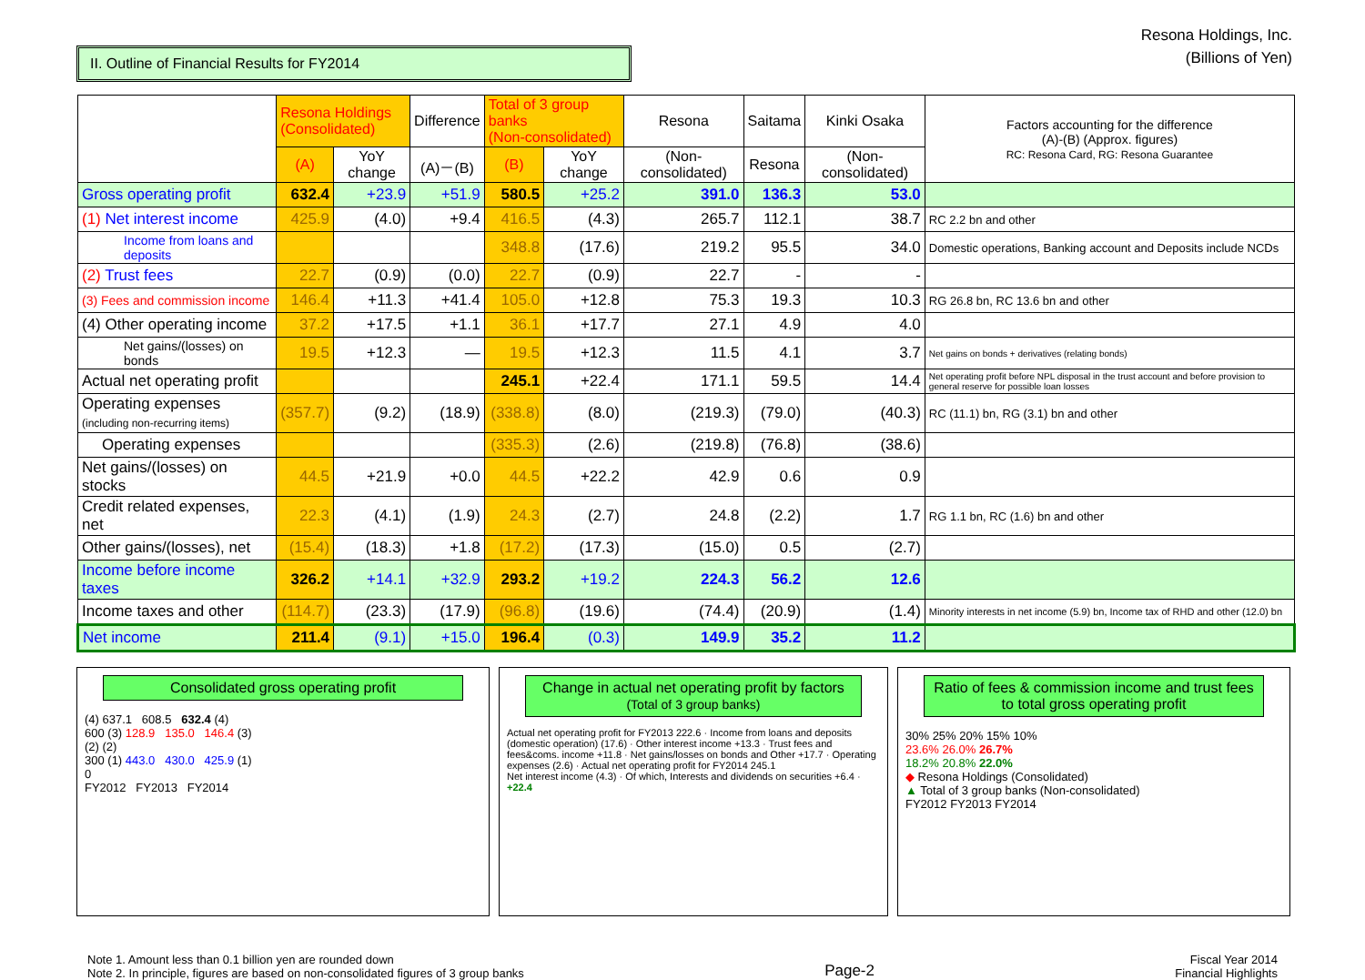II. Outline of Financial Results for FY2014
Resona Holdings, Inc.
(Billions of Yen)
| | Resona Holdings (Consolidated) | | Difference | Total of 3 group banks (Non-consolidated) | | Resona | Saitama | Kinki Osaka | Factors accounting for the difference (A)-(B) (Approx. figures) RC: Resona Card, RG: Resona Guarantee |
| --- | --- | --- | --- | --- | --- | --- | --- | --- | --- |
| | (A) | YoY change | (A)－(B) | (B) | YoY change | (Non-consolidated) | Resona | (Non-consolidated) | |
| Gross operating profit | 632.4 | +23.9 | +51.9 | 580.5 | +25.2 | 391.0 | 136.3 | 53.0 | |
| (1) Net interest income | 425.9 | (4.0) | +9.4 | 416.5 | (4.3) | 265.7 | 112.1 | 38.7 | RC 2.2 bn and other |
| Income from loans and deposits | | | | 348.8 | (17.6) | 219.2 | 95.5 | 34.0 | Domestic operations, Banking account and Deposits include NCDs |
| (2) Trust fees | 22.7 | (0.9) | (0.0) | 22.7 | (0.9) | 22.7 | - | - | |
| (3) Fees and commission income | 146.4 | +11.3 | +41.4 | 105.0 | +12.8 | 75.3 | 19.3 | 10.3 | RG 26.8 bn, RC 13.6 bn and other |
| (4) Other operating income | 37.2 | +17.5 | +1.1 | 36.1 | +17.7 | 27.1 | 4.9 | 4.0 | |
| Net gains/(losses) on bonds | 19.5 | +12.3 | — | 19.5 | +12.3 | 11.5 | 4.1 | 3.7 | Net gains on bonds + derivatives (relating bonds) |
| Actual net operating profit | | | | 245.1 | +22.4 | 171.1 | 59.5 | 14.4 | Net operating profit before NPL disposal in the trust account and before provision to general reserve for possible loan losses |
| Operating expenses (including non-recurring items) | (357.7) | (9.2) | (18.9) | (338.8) | (8.0) | (219.3) | (79.0) | (40.3) | RC (11.1) bn, RG (3.1) bn and other |
| Operating expenses | | | | (335.3) | (2.6) | (219.8) | (76.8) | (38.6) | |
| Net gains/(losses) on stocks | 44.5 | +21.9 | +0.0 | 44.5 | +22.2 | 42.9 | 0.6 | 0.9 | |
| Credit related expenses, net | 22.3 | (4.1) | (1.9) | 24.3 | (2.7) | 24.8 | (2.2) | 1.7 | RG 1.1 bn, RC (1.6) bn and other |
| Other gains/(losses), net | (15.4) | (18.3) | +1.8 | (17.2) | (17.3) | (15.0) | 0.5 | (2.7) | |
| Income before income taxes | 326.2 | +14.1 | +32.9 | 293.2 | +19.2 | 224.3 | 56.2 | 12.6 | |
| Income taxes and other | (114.7) | (23.3) | (17.9) | (96.8) | (19.6) | (74.4) | (20.9) | (1.4) | Minority interests in net income (5.9) bn, Income tax of RHD and other (12.0) bn |
| Net income | 211.4 | (9.1) | +15.0 | 196.4 | (0.3) | 149.9 | 35.2 | 11.2 | |
Consolidated gross operating profit
(4) 637.1 608.5 632.4 (4)
600 (3) 128.9 135.0 146.4 (3)
(2) (2)
300 (1) 443.0 430.0 425.9 (1)
0
FY2012 FY2013 FY2014
Change in actual net operating profit by factors
(Total of 3 group banks)
Actual net operating profit for FY2013 222.6 · Income from loans and deposits (domestic operation) (17.6) · Other interest income +13.3 · Trust fees and fees&coms. income +11.8 · Net gains/losses on bonds and Other +17.7 · Operating expenses (2.6) · Actual net operating profit for FY2014 245.1
Net interest income (4.3) · Of which, Interests and dividends on securities +6.4 · +22.4
Ratio of fees & commission income and trust fees to total gross operating profit
30% 25% 20% 15% 10%
23.6% 26.0% 26.7%
18.2% 20.8% 22.0%
◆ Resona Holdings (Consolidated)
▲ Total of 3 group banks (Non-consolidated)
FY2012 FY2013 FY2014
Note 1. Amount less than 0.1 billion yen are rounded down
Note 2. In principle, figures are based on non-consolidated figures of 3 group banks
Page-2
Fiscal Year 2014
Financial Highlights